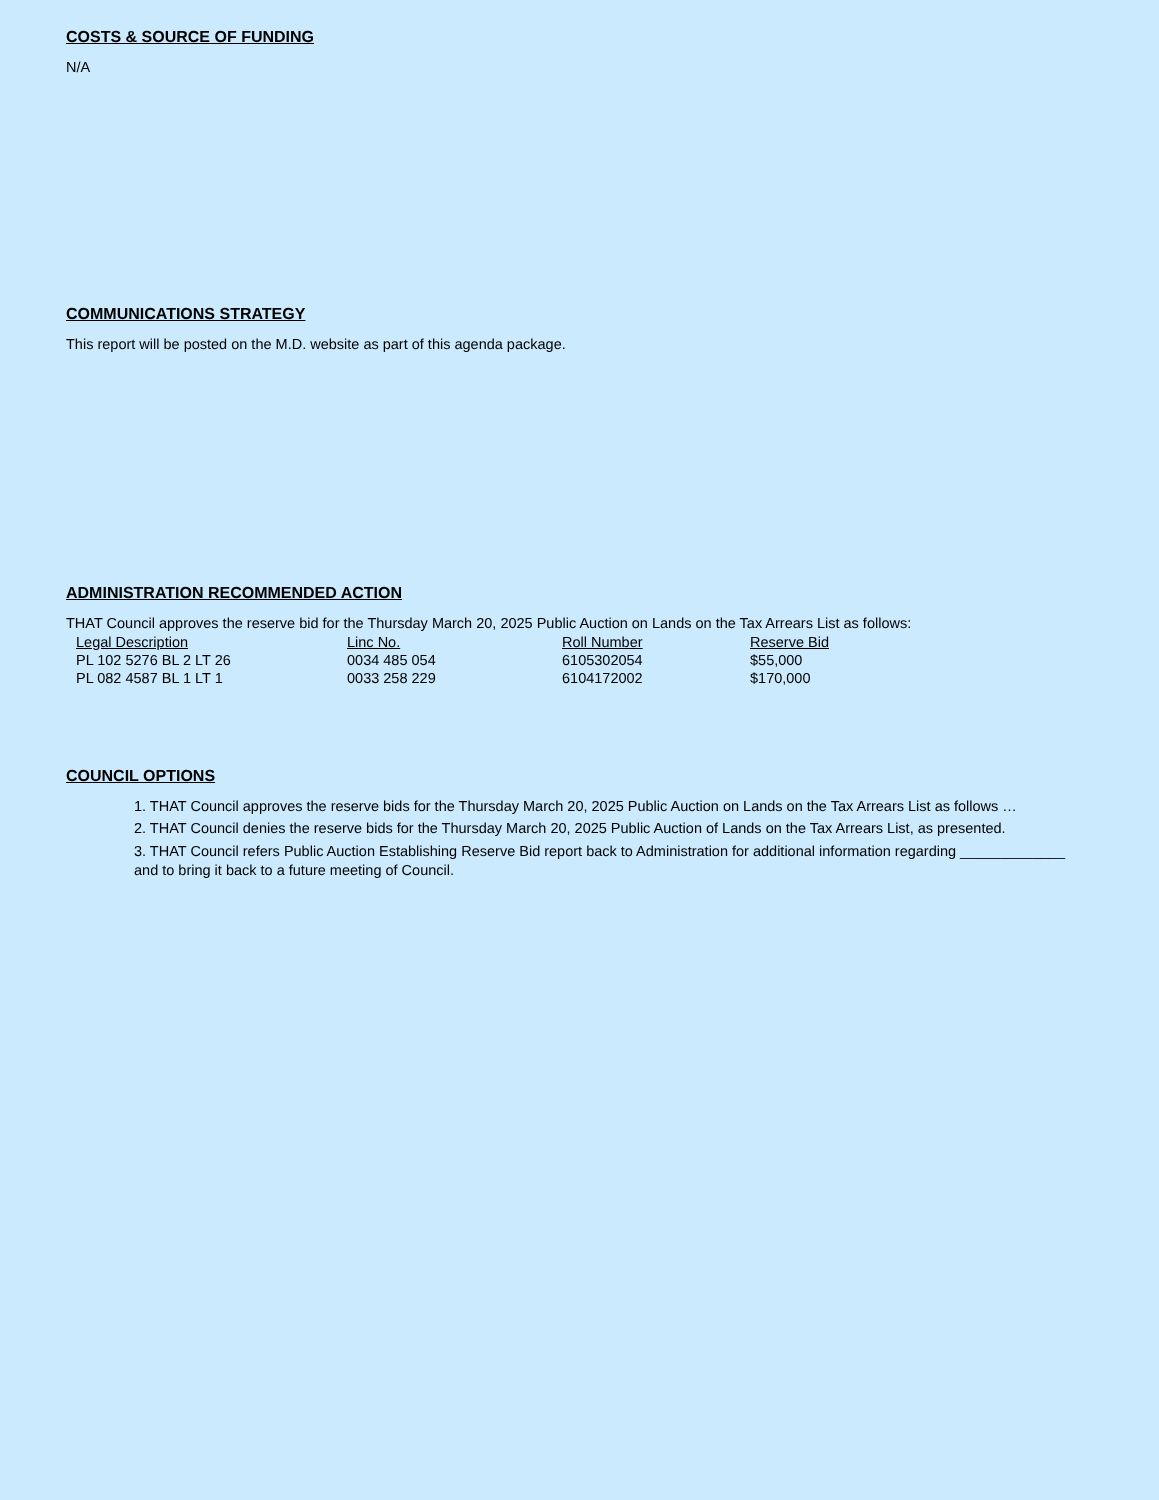COSTS & SOURCE OF FUNDING
N/A
COMMUNICATIONS STRATEGY
This report will be posted on the M.D. website as part of this agenda package.
ADMINISTRATION RECOMMENDED ACTION
THAT Council approves the reserve bid for the Thursday March 20, 2025 Public Auction on Lands on the Tax Arrears List as follows:
| Legal Description | Linc No. | Roll Number | Reserve Bid |
| --- | --- | --- | --- |
| PL 102 5276 BL 2 LT 26 | 0034 485 054 | 6105302054 | $55,000 |
| PL 082 4587 BL 1 LT 1 | 0033 258 229 | 6104172002 | $170,000 |
COUNCIL OPTIONS
1. THAT Council approves the reserve bids for the Thursday March 20, 2025 Public Auction on Lands on the Tax Arrears List as follows …
2. THAT Council denies the reserve bids for the Thursday March 20, 2025 Public Auction of Lands on the Tax Arrears List, as presented.
3. THAT Council refers Public Auction Establishing Reserve Bid report back to Administration for additional information regarding _____________ and to bring it back to a future meeting of Council.